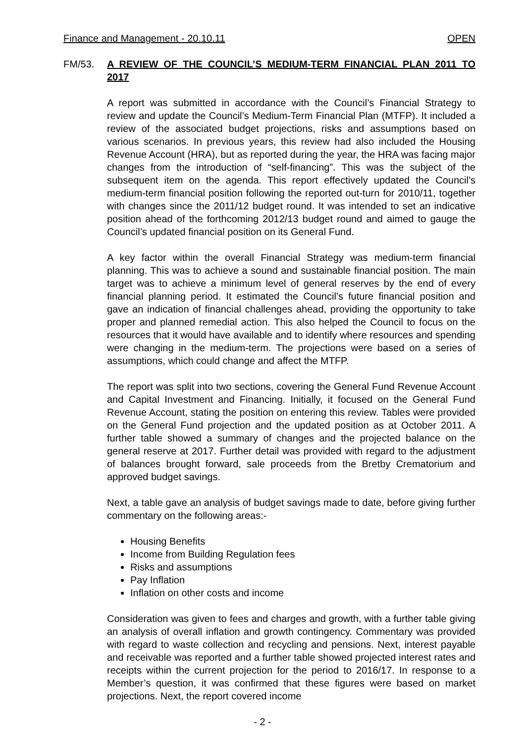Finance and Management - 20.10.11 OPEN
FM/53. A REVIEW OF THE COUNCIL’S MEDIUM-TERM FINANCIAL PLAN 2011 TO 2017
A report was submitted in accordance with the Council’s Financial Strategy to review and update the Council’s Medium-Term Financial Plan (MTFP). It included a review of the associated budget projections, risks and assumptions based on various scenarios. In previous years, this review had also included the Housing Revenue Account (HRA), but as reported during the year, the HRA was facing major changes from the introduction of “self-financing”. This was the subject of the subsequent item on the agenda. This report effectively updated the Council’s medium-term financial position following the reported out-turn for 2010/11, together with changes since the 2011/12 budget round. It was intended to set an indicative position ahead of the forthcoming 2012/13 budget round and aimed to gauge the Council’s updated financial position on its General Fund.
A key factor within the overall Financial Strategy was medium-term financial planning. This was to achieve a sound and sustainable financial position. The main target was to achieve a minimum level of general reserves by the end of every financial planning period. It estimated the Council’s future financial position and gave an indication of financial challenges ahead, providing the opportunity to take proper and planned remedial action. This also helped the Council to focus on the resources that it would have available and to identify where resources and spending were changing in the medium-term. The projections were based on a series of assumptions, which could change and affect the MTFP.
The report was split into two sections, covering the General Fund Revenue Account and Capital Investment and Financing. Initially, it focused on the General Fund Revenue Account, stating the position on entering this review. Tables were provided on the General Fund projection and the updated position as at October 2011. A further table showed a summary of changes and the projected balance on the general reserve at 2017. Further detail was provided with regard to the adjustment of balances brought forward, sale proceeds from the Bretby Crematorium and approved budget savings.
Next, a table gave an analysis of budget savings made to date, before giving further commentary on the following areas:-
Housing Benefits
Income from Building Regulation fees
Risks and assumptions
Pay Inflation
Inflation on other costs and income
Consideration was given to fees and charges and growth, with a further table giving an analysis of overall inflation and growth contingency. Commentary was provided with regard to waste collection and recycling and pensions. Next, interest payable and receivable was reported and a further table showed projected interest rates and receipts within the current projection for the period to 2016/17. In response to a Member’s question, it was confirmed that these figures were based on market projections. Next, the report covered income
- 2 -